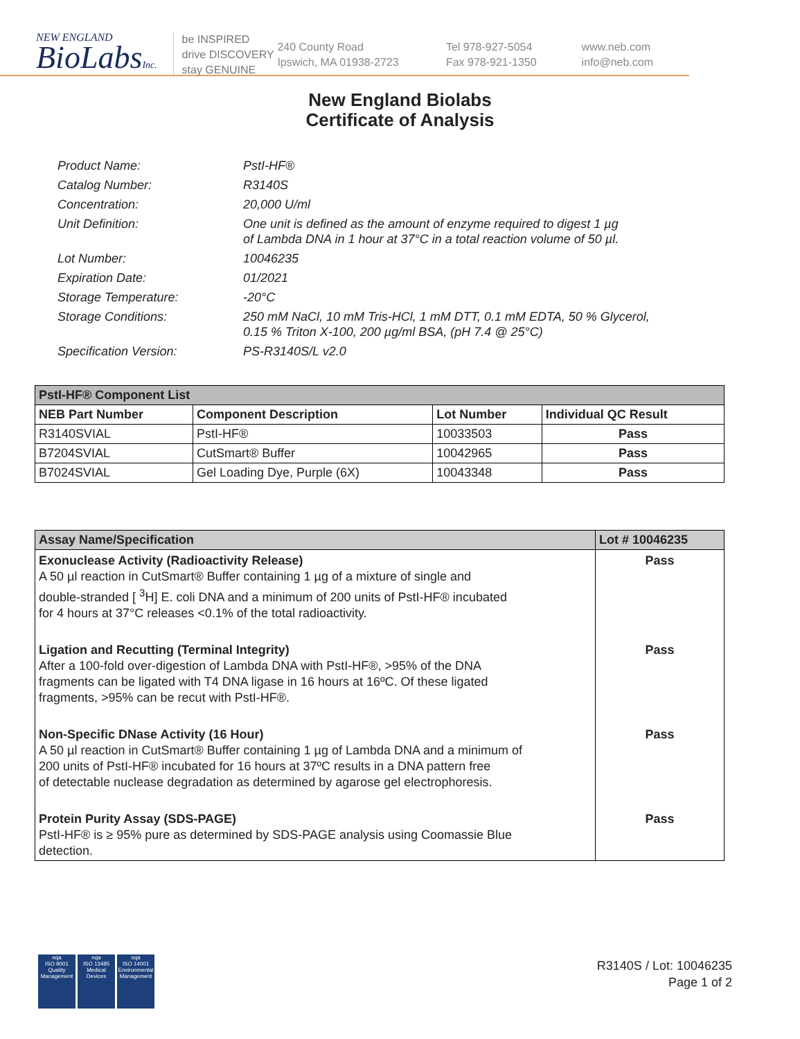NEW ENGLAND
BioLabsInc.
be INSPIRED
drive DISCOVERY
stay GENUINE
240 County Road
Ipswich, MA 01938-2723
Tel 978-927-5054
Fax 978-921-1350
www.neb.com
info@neb.com
New England Biolabs
Certificate of Analysis
Product Name: PstI-HF®
Catalog Number: R3140S
Concentration: 20,000 U/ml
Unit Definition: One unit is defined as the amount of enzyme required to digest 1 µg
of Lambda DNA in 1 hour at 37°C in a total reaction volume of 50 µl.
Lot Number: 10046235
Expiration Date: 01/2021
Storage Temperature: -20°C
Storage Conditions: 250 mM NaCl, 10 mM Tris-HCl, 1 mM DTT, 0.1 mM EDTA, 50 % Glycerol,
0.15 % Triton X-100, 200 µg/ml BSA, (pH 7.4 @ 25°C)
Specification Version: PS-R3140S/L v2.0
| PstI-HF® Component List | | | |
| --- | --- | --- | --- |
| NEB Part Number | Component Description | Lot Number | Individual QC Result |
| R3140SVIAL | PstI-HF® | 10033503 | Pass |
| B7204SVIAL | CutSmart® Buffer | 10042965 | Pass |
| B7024SVIAL | Gel Loading Dye, Purple (6X) | 10043348 | Pass |
| Assay Name/Specification | Lot # 10046235 |
| --- | --- |
| Exonuclease Activity (Radioactivity Release) A 50 µl reaction in CutSmart® Buffer containing 1 µg of a mixture of single and double-stranded [ <sup>3</sup>H] E. coli DNA and a minimum of 200 units of PstI-HF® incubated for 4 hours at 37°C releases <0.1% of the total radioactivity. | Pass |
| Ligation and Recutting (Terminal Integrity) After a 100-fold over-digestion of Lambda DNA with PstI-HF®, >95% of the DNA fragments can be ligated with T4 DNA ligase in 16 hours at 16ºC. Of these ligated fragments, >95% can be recut with PstI-HF®. | Pass |
| Non-Specific DNase Activity (16 Hour) A 50 µl reaction in CutSmart® Buffer containing 1 µg of Lambda DNA and a minimum of 200 units of PstI-HF® incubated for 16 hours at 37ºC results in a DNA pattern free of detectable nuclease degradation as determined by agarose gel electrophoresis. | Pass |
| Protein Purity Assay (SDS-PAGE) PstI-HF® is ≥ 95% pure as determined by SDS-PAGE analysis using Coomassie Blue detection. | Pass |
nqa
ISO 9001
Quality Management
nqa
ISO 13485
Medical Devices
nqa
ISO 14001
Environmental Management
R3140S / Lot: 10046235
Page 1 of 2